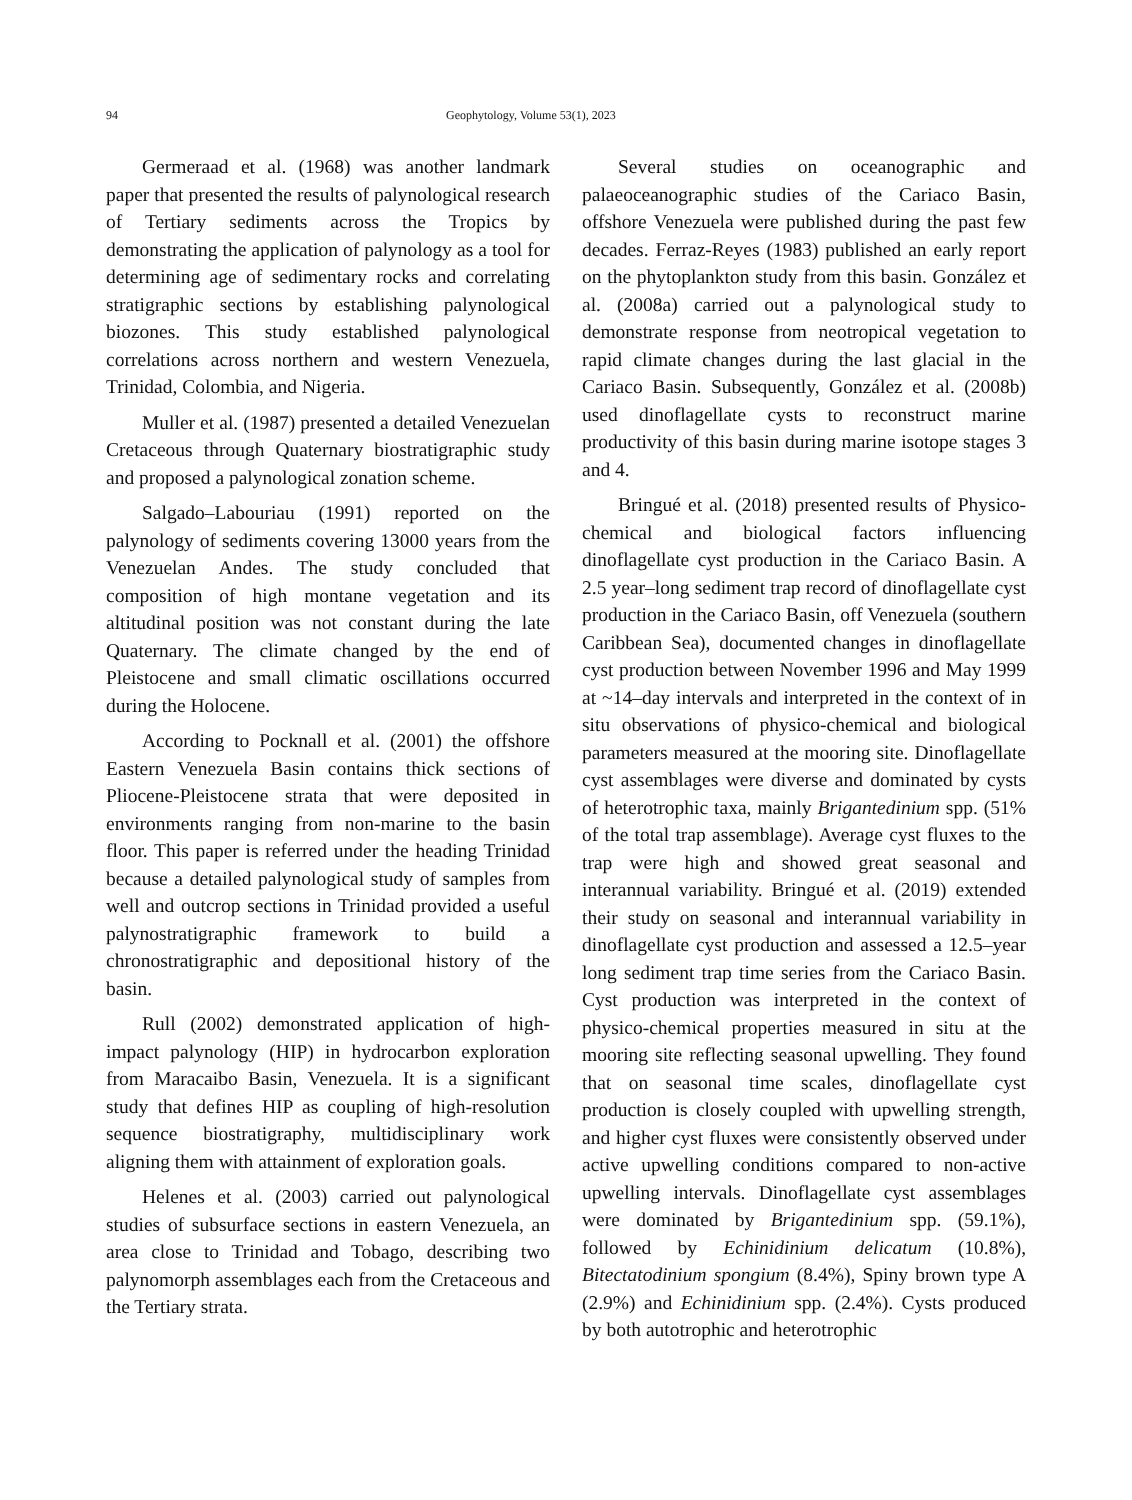94 Geophytology, Volume 53(1), 2023
Germeraad et al. (1968) was another landmark paper that presented the results of palynological research of Tertiary sediments across the Tropics by demonstrating the application of palynology as a tool for determining age of sedimentary rocks and correlating stratigraphic sections by establishing palynological biozones. This study established palynological correlations across northern and western Venezuela, Trinidad, Colombia, and Nigeria.
Muller et al. (1987) presented a detailed Venezuelan Cretaceous through Quaternary biostratigraphic study and proposed a palynological zonation scheme.
Salgado–Labouriau (1991) reported on the palynology of sediments covering 13000 years from the Venezuelan Andes. The study concluded that composition of high montane vegetation and its altitudinal position was not constant during the late Quaternary. The climate changed by the end of Pleistocene and small climatic oscillations occurred during the Holocene.
According to Pocknall et al. (2001) the offshore Eastern Venezuela Basin contains thick sections of Pliocene-Pleistocene strata that were deposited in environments ranging from non-marine to the basin floor. This paper is referred under the heading Trinidad because a detailed palynological study of samples from well and outcrop sections in Trinidad provided a useful palynostratigraphic framework to build a chronostratigraphic and depositional history of the basin.
Rull (2002) demonstrated application of high-impact palynology (HIP) in hydrocarbon exploration from Maracaibo Basin, Venezuela. It is a significant study that defines HIP as coupling of high-resolution sequence biostratigraphy, multidisciplinary work aligning them with attainment of exploration goals.
Helenes et al. (2003) carried out palynological studies of subsurface sections in eastern Venezuela, an area close to Trinidad and Tobago, describing two palynomorph assemblages each from the Cretaceous and the Tertiary strata.
Several studies on oceanographic and palaeoceanographic studies of the Cariaco Basin, offshore Venezuela were published during the past few decades. Ferraz-Reyes (1983) published an early report on the phytoplankton study from this basin. González et al. (2008a) carried out a palynological study to demonstrate response from neotropical vegetation to rapid climate changes during the last glacial in the Cariaco Basin. Subsequently, González et al. (2008b) used dinoflagellate cysts to reconstruct marine productivity of this basin during marine isotope stages 3 and 4.
Bringué et al. (2018) presented results of Physico-chemical and biological factors influencing dinoflagellate cyst production in the Cariaco Basin. A 2.5 year–long sediment trap record of dinoflagellate cyst production in the Cariaco Basin, off Venezuela (southern Caribbean Sea), documented changes in dinoflagellate cyst production between November 1996 and May 1999 at ~14–day intervals and interpreted in the context of in situ observations of physico-chemical and biological parameters measured at the mooring site. Dinoflagellate cyst assemblages were diverse and dominated by cysts of heterotrophic taxa, mainly Brigantedinium spp. (51% of the total trap assemblage). Average cyst fluxes to the trap were high and showed great seasonal and interannual variability. Bringué et al. (2019) extended their study on seasonal and interannual variability in dinoflagellate cyst production and assessed a 12.5–year long sediment trap time series from the Cariaco Basin. Cyst production was interpreted in the context of physico-chemical properties measured in situ at the mooring site reflecting seasonal upwelling. They found that on seasonal time scales, dinoflagellate cyst production is closely coupled with upwelling strength, and higher cyst fluxes were consistently observed under active upwelling conditions compared to non-active upwelling intervals. Dinoflagellate cyst assemblages were dominated by Brigantedinium spp. (59.1%), followed by Echinidinium delicatum (10.8%), Bitectatodinium spongium (8.4%), Spiny brown type A (2.9%) and Echinidinium spp. (2.4%). Cysts produced by both autotrophic and heterotrophic